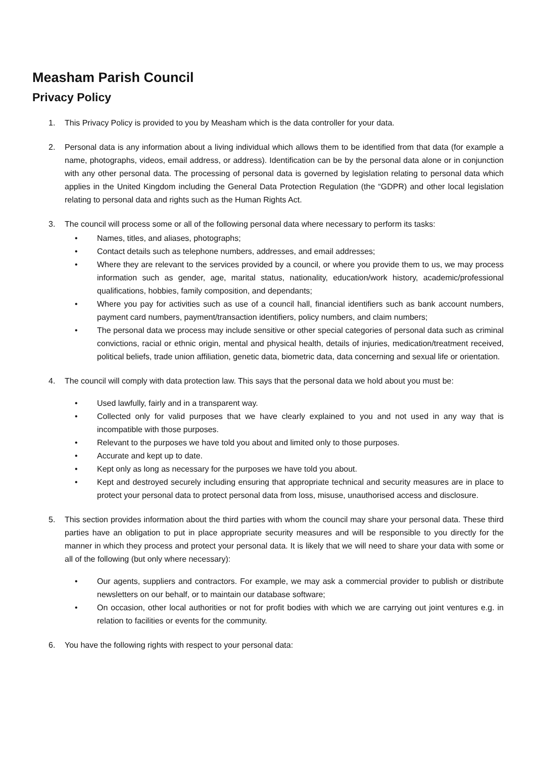Measham Parish Council
Privacy Policy
1. This Privacy Policy is provided to you by Measham which is the data controller for your data.
2. Personal data is any information about a living individual which allows them to be identified from that data (for example a name, photographs, videos, email address, or address). Identification can be by the personal data alone or in conjunction with any other personal data. The processing of personal data is governed by legislation relating to personal data which applies in the United Kingdom including the General Data Protection Regulation (the “GDPR) and other local legislation relating to personal data and rights such as the Human Rights Act.
3. The council will process some or all of the following personal data where necessary to perform its tasks:
• Names, titles, and aliases, photographs;
• Contact details such as telephone numbers, addresses, and email addresses;
• Where they are relevant to the services provided by a council, or where you provide them to us, we may process information such as gender, age, marital status, nationality, education/work history, academic/professional qualifications, hobbies, family composition, and dependants;
• Where you pay for activities such as use of a council hall, financial identifiers such as bank account numbers, payment card numbers, payment/transaction identifiers, policy numbers, and claim numbers;
• The personal data we process may include sensitive or other special categories of personal data such as criminal convictions, racial or ethnic origin, mental and physical health, details of injuries, medication/treatment received, political beliefs, trade union affiliation, genetic data, biometric data, data concerning and sexual life or orientation.
4. The council will comply with data protection law. This says that the personal data we hold about you must be:
• Used lawfully, fairly and in a transparent way.
• Collected only for valid purposes that we have clearly explained to you and not used in any way that is incompatible with those purposes.
• Relevant to the purposes we have told you about and limited only to those purposes.
• Accurate and kept up to date.
• Kept only as long as necessary for the purposes we have told you about.
• Kept and destroyed securely including ensuring that appropriate technical and security measures are in place to protect your personal data to protect personal data from loss, misuse, unauthorised access and disclosure.
5. This section provides information about the third parties with whom the council may share your personal data. These third parties have an obligation to put in place appropriate security measures and will be responsible to you directly for the manner in which they process and protect your personal data. It is likely that we will need to share your data with some or all of the following (but only where necessary):
• Our agents, suppliers and contractors. For example, we may ask a commercial provider to publish or distribute newsletters on our behalf, or to maintain our database software;
• On occasion, other local authorities or not for profit bodies with which we are carrying out joint ventures e.g. in relation to facilities or events for the community.
6. You have the following rights with respect to your personal data: